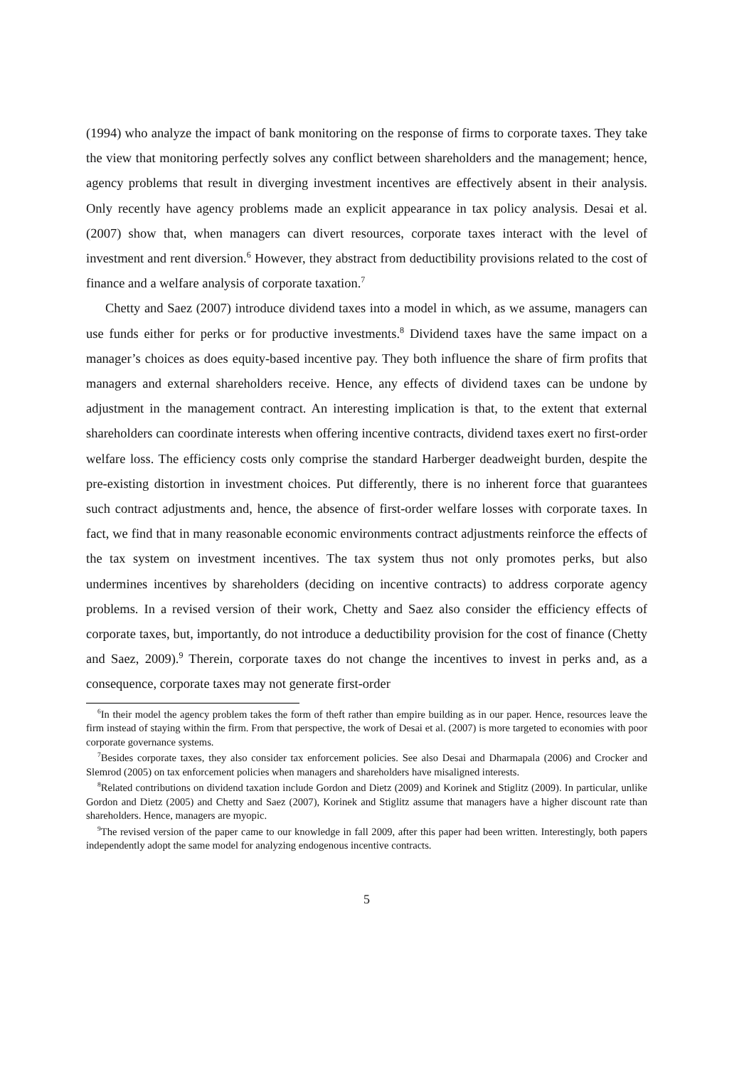(1994) who analyze the impact of bank monitoring on the response of firms to corporate taxes. They take the view that monitoring perfectly solves any conflict between shareholders and the management; hence, agency problems that result in diverging investment incentives are effectively absent in their analysis. Only recently have agency problems made an explicit appearance in tax policy analysis. Desai et al. (2007) show that, when managers can divert resources, corporate taxes interact with the level of investment and rent diversion.<sup>6</sup> However, they abstract from deductibility provisions related to the cost of finance and a welfare analysis of corporate taxation.<sup>7</sup>
Chetty and Saez (2007) introduce dividend taxes into a model in which, as we assume, managers can use funds either for perks or for productive investments.<sup>8</sup> Dividend taxes have the same impact on a manager’s choices as does equity-based incentive pay. They both influence the share of firm profits that managers and external shareholders receive. Hence, any effects of dividend taxes can be undone by adjustment in the management contract. An interesting implication is that, to the extent that external shareholders can coordinate interests when offering incentive contracts, dividend taxes exert no first-order welfare loss. The efficiency costs only comprise the standard Harberger deadweight burden, despite the pre-existing distortion in investment choices. Put differently, there is no inherent force that guarantees such contract adjustments and, hence, the absence of first-order welfare losses with corporate taxes. In fact, we find that in many reasonable economic environments contract adjustments reinforce the effects of the tax system on investment incentives. The tax system thus not only promotes perks, but also undermines incentives by shareholders (deciding on incentive contracts) to address corporate agency problems. In a revised version of their work, Chetty and Saez also consider the efficiency effects of corporate taxes, but, importantly, do not introduce a deductibility provision for the cost of finance (Chetty and Saez, 2009).<sup>9</sup> Therein, corporate taxes do not change the incentives to invest in perks and, as a consequence, corporate taxes may not generate first-order
<sup>6</sup> In their model the agency problem takes the form of theft rather than empire building as in our paper. Hence, resources leave the firm instead of staying within the firm. From that perspective, the work of Desai et al. (2007) is more targeted to economies with poor corporate governance systems.
<sup>7</sup> Besides corporate taxes, they also consider tax enforcement policies. See also Desai and Dharmapala (2006) and Crocker and Slemrod (2005) on tax enforcement policies when managers and shareholders have misaligned interests.
<sup>8</sup> Related contributions on dividend taxation include Gordon and Dietz (2009) and Korinek and Stiglitz (2009). In particular, unlike Gordon and Dietz (2005) and Chetty and Saez (2007), Korinek and Stiglitz assume that managers have a higher discount rate than shareholders. Hence, managers are myopic.
<sup>9</sup> The revised version of the paper came to our knowledge in fall 2009, after this paper had been written. Interestingly, both papers independently adopt the same model for analyzing endogenous incentive contracts.
5